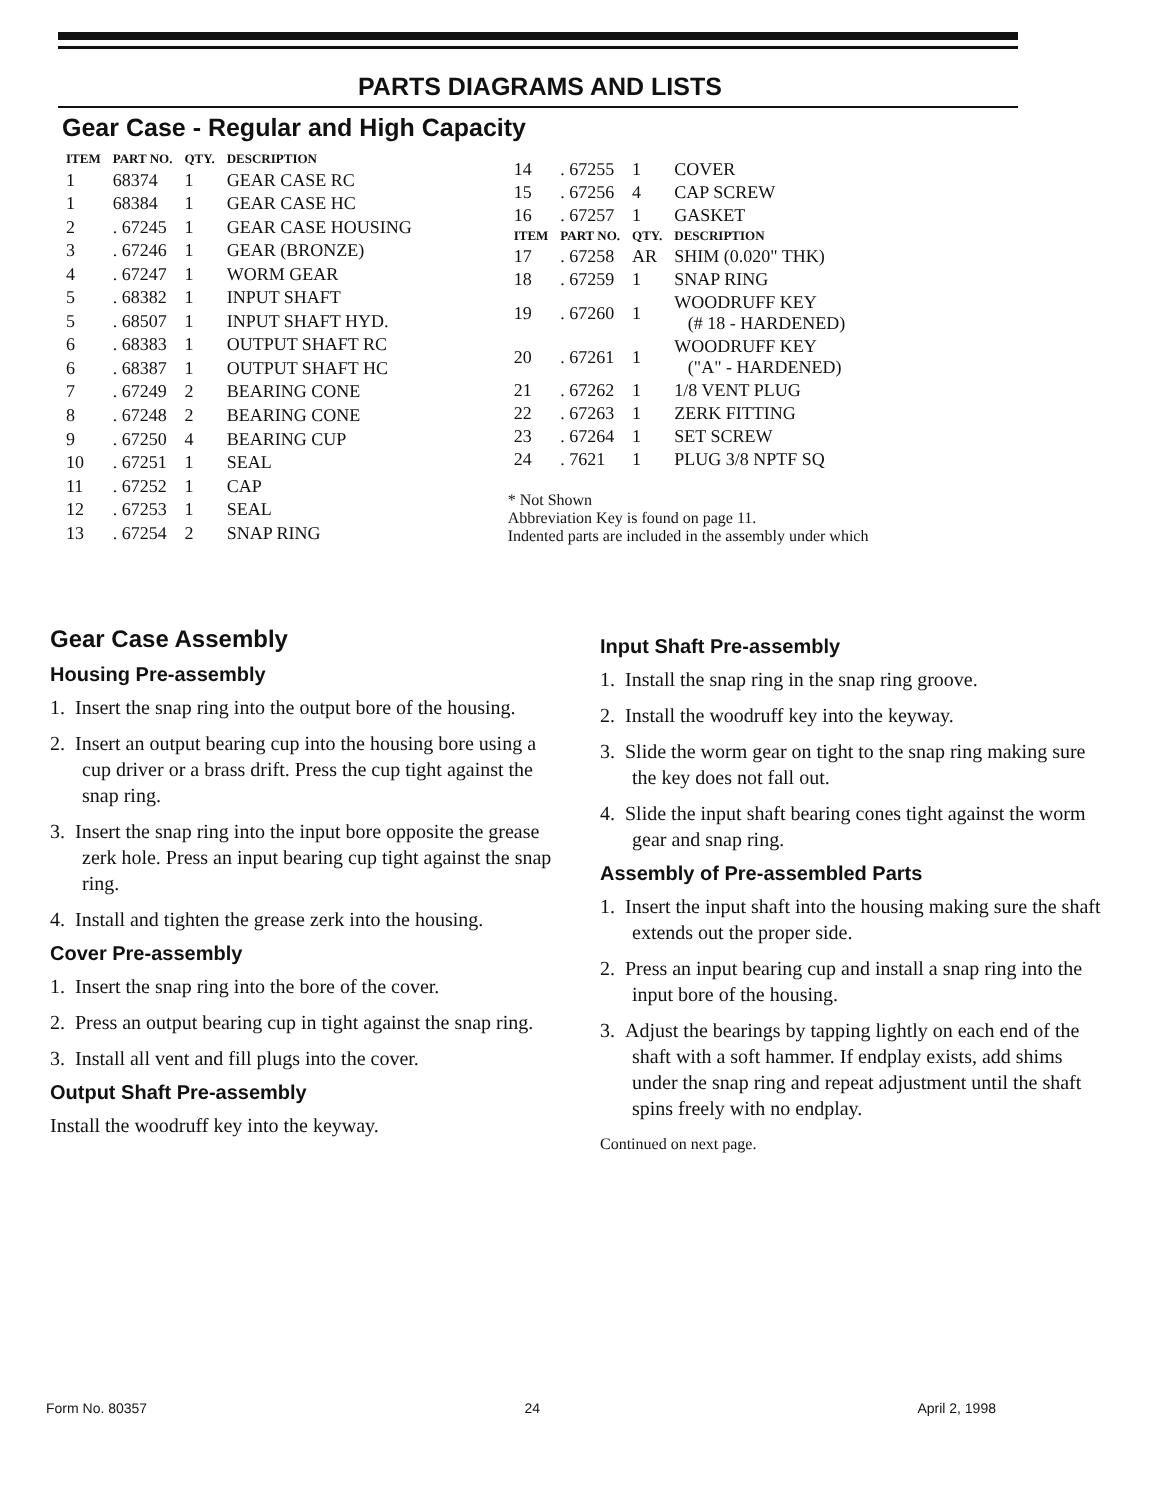PARTS DIAGRAMS AND LISTS
Gear Case - Regular and High Capacity
| ITEM | PART NO. | QTY. | DESCRIPTION |
| --- | --- | --- | --- |
| 1 | 68374 | 1 | GEAR CASE RC |
| 1 | 68384 | 1 | GEAR CASE HC |
| 2 | . 67245 | 1 | GEAR CASE HOUSING |
| 3 | . 67246 | 1 | GEAR (BRONZE) |
| 4 | . 67247 | 1 | WORM GEAR |
| 5 | . 68382 | 1 | INPUT SHAFT |
| 5 | . 68507 | 1 | INPUT SHAFT HYD. |
| 6 | . 68383 | 1 | OUTPUT SHAFT RC |
| 6 | . 68387 | 1 | OUTPUT SHAFT HC |
| 7 | . 67249 | 2 | BEARING CONE |
| 8 | . 67248 | 2 | BEARING CONE |
| 9 | . 67250 | 4 | BEARING CUP |
| 10 | . 67251 | 1 | SEAL |
| 11 | . 67252 | 1 | CAP |
| 12 | . 67253 | 1 | SEAL |
| 13 | . 67254 | 2 | SNAP RING |
| 14 | . 67255 | 1 | COVER |
| 15 | . 67256 | 4 | CAP SCREW |
| 16 | . 67257 | 1 | GASKET |
| ITEM | PART NO. | QTY. | DESCRIPTION |
| 17 | . 67258 | AR | SHIM (0.020" THK) |
| 18 | . 67259 | 1 | SNAP RING |
| 19 | . 67260 | 1 | WOODRUFF KEY (# 18 - HARDENED) |
| 20 | . 67261 | 1 | WOODRUFF KEY ("A" - HARDENED) |
| 21 | . 67262 | 1 | 1/8 VENT PLUG |
| 22 | . 67263 | 1 | ZERK FITTING |
| 23 | . 67264 | 1 | SET SCREW |
| 24 | . 7621 | 1 | PLUG 3/8 NPTF SQ |
* Not Shown
Abbreviation Key is found on page 11.
Indented parts are included in the assembly under which
Gear Case Assembly
Housing Pre-assembly
1. Insert the snap ring into the output bore of the housing.
2. Insert an output bearing cup into the housing bore using a cup driver or a brass drift. Press the cup tight against the snap ring.
3. Insert the snap ring into the input bore opposite the grease zerk hole. Press an input bearing cup tight against the snap ring.
4. Install and tighten the grease zerk into the housing.
Cover Pre-assembly
1. Insert the snap ring into the bore of the cover.
2. Press an output bearing cup in tight against the snap ring.
3. Install all vent and fill plugs into the cover.
Output Shaft Pre-assembly
Install the woodruff key into the keyway.
Input Shaft Pre-assembly
1. Install the snap ring in the snap ring groove.
2. Install the woodruff key into the keyway.
3. Slide the worm gear on tight to the snap ring making sure the key does not fall out.
4. Slide the input shaft bearing cones tight against the worm gear and snap ring.
Assembly of Pre-assembled Parts
1. Insert the input shaft into the housing making sure the shaft extends out the proper side.
2. Press an input bearing cup and install a snap ring into the input bore of the housing.
3. Adjust the bearings by tapping lightly on each end of the shaft with a soft hammer. If endplay exists, add shims under the snap ring and repeat adjustment until the shaft spins freely with no endplay.
Continued on next page.
Form No. 80357 24 April 2, 1998